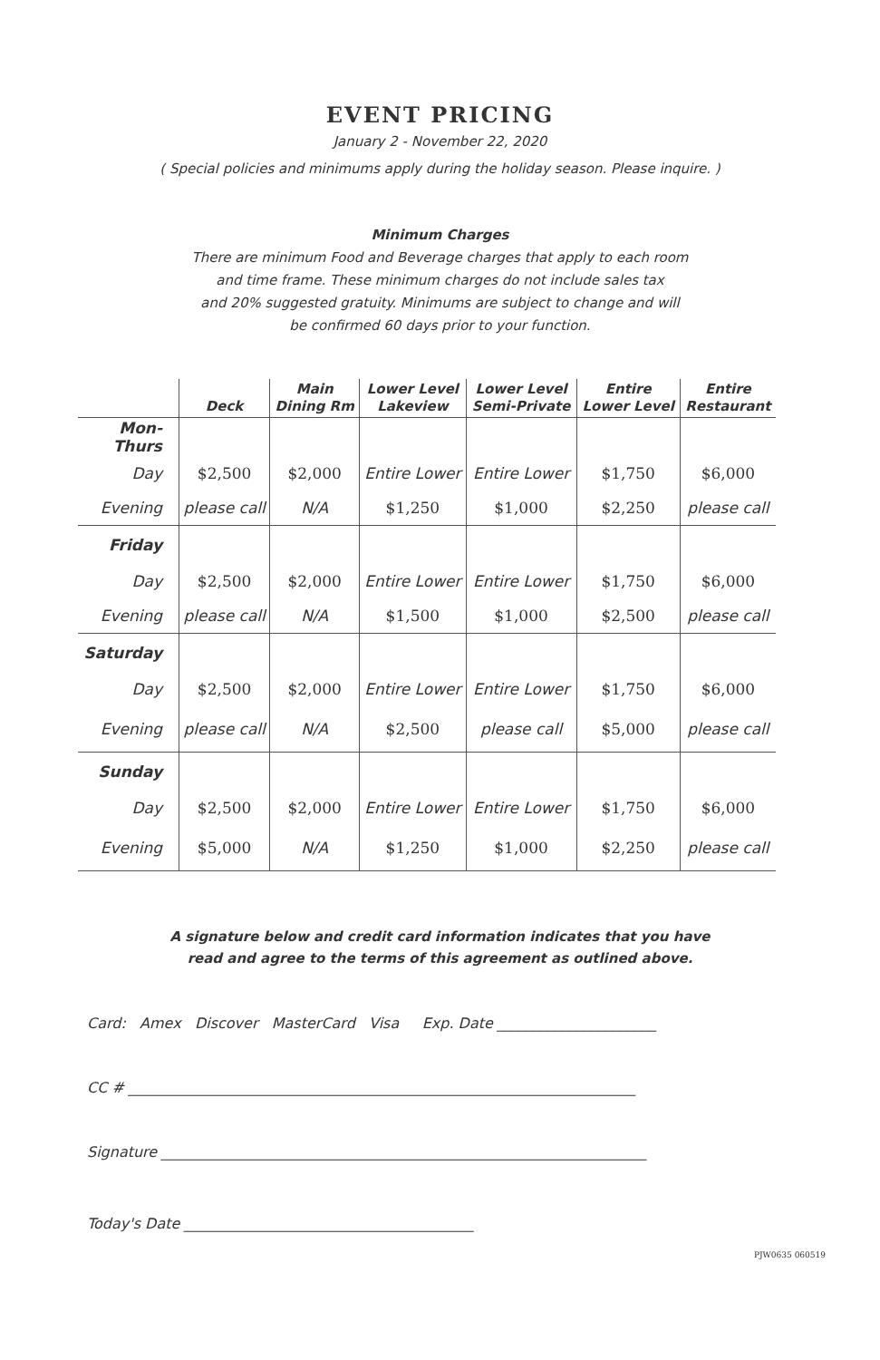EVENT PRICING
January 2 - November 22, 2020
( Special policies and minimums apply during the holiday season. Please inquire. )
Minimum Charges
There are minimum Food and Beverage charges that apply to each room
and time frame. These minimum charges do not include sales tax
and 20% suggested gratuity. Minimums are subject to change and will
be confirmed 60 days prior to your function.
| | Deck | Main Dining Rm | Lower Level Lakeview | Lower Level Semi-Private | Entire Lower Level | Entire Restaurant |
| --- | --- | --- | --- | --- | --- | --- |
| Mon-Thurs | | | | | | |
| Day | $2,500 | $2,000 | Entire Lower | Entire Lower | $1,750 | $6,000 |
| Evening | please call | N/A | $1,250 | $1,000 | $2,250 | please call |
| Friday | | | | | | |
| Day | $2,500 | $2,000 | Entire Lower | Entire Lower | $1,750 | $6,000 |
| Evening | please call | N/A | $1,500 | $1,000 | $2,500 | please call |
| Saturday | | | | | | |
| Day | $2,500 | $2,000 | Entire Lower | Entire Lower | $1,750 | $6,000 |
| Evening | please call | N/A | $2,500 | please call | $5,000 | please call |
| Sunday | | | | | | |
| Day | $2,500 | $2,000 | Entire Lower | Entire Lower | $1,750 | $6,000 |
| Evening | $5,000 | N/A | $1,250 | $1,000 | $2,250 | please call |
A signature below and credit card information indicates that you have
read and agree to the terms of this agreement as outlined above.
Card: Amex Discover MasterCard Visa Exp. Date ______________________
CC # ______________________________________________________________________
Signature ___________________________________________________________________
Today's Date ________________________________________
PJW0635 060519